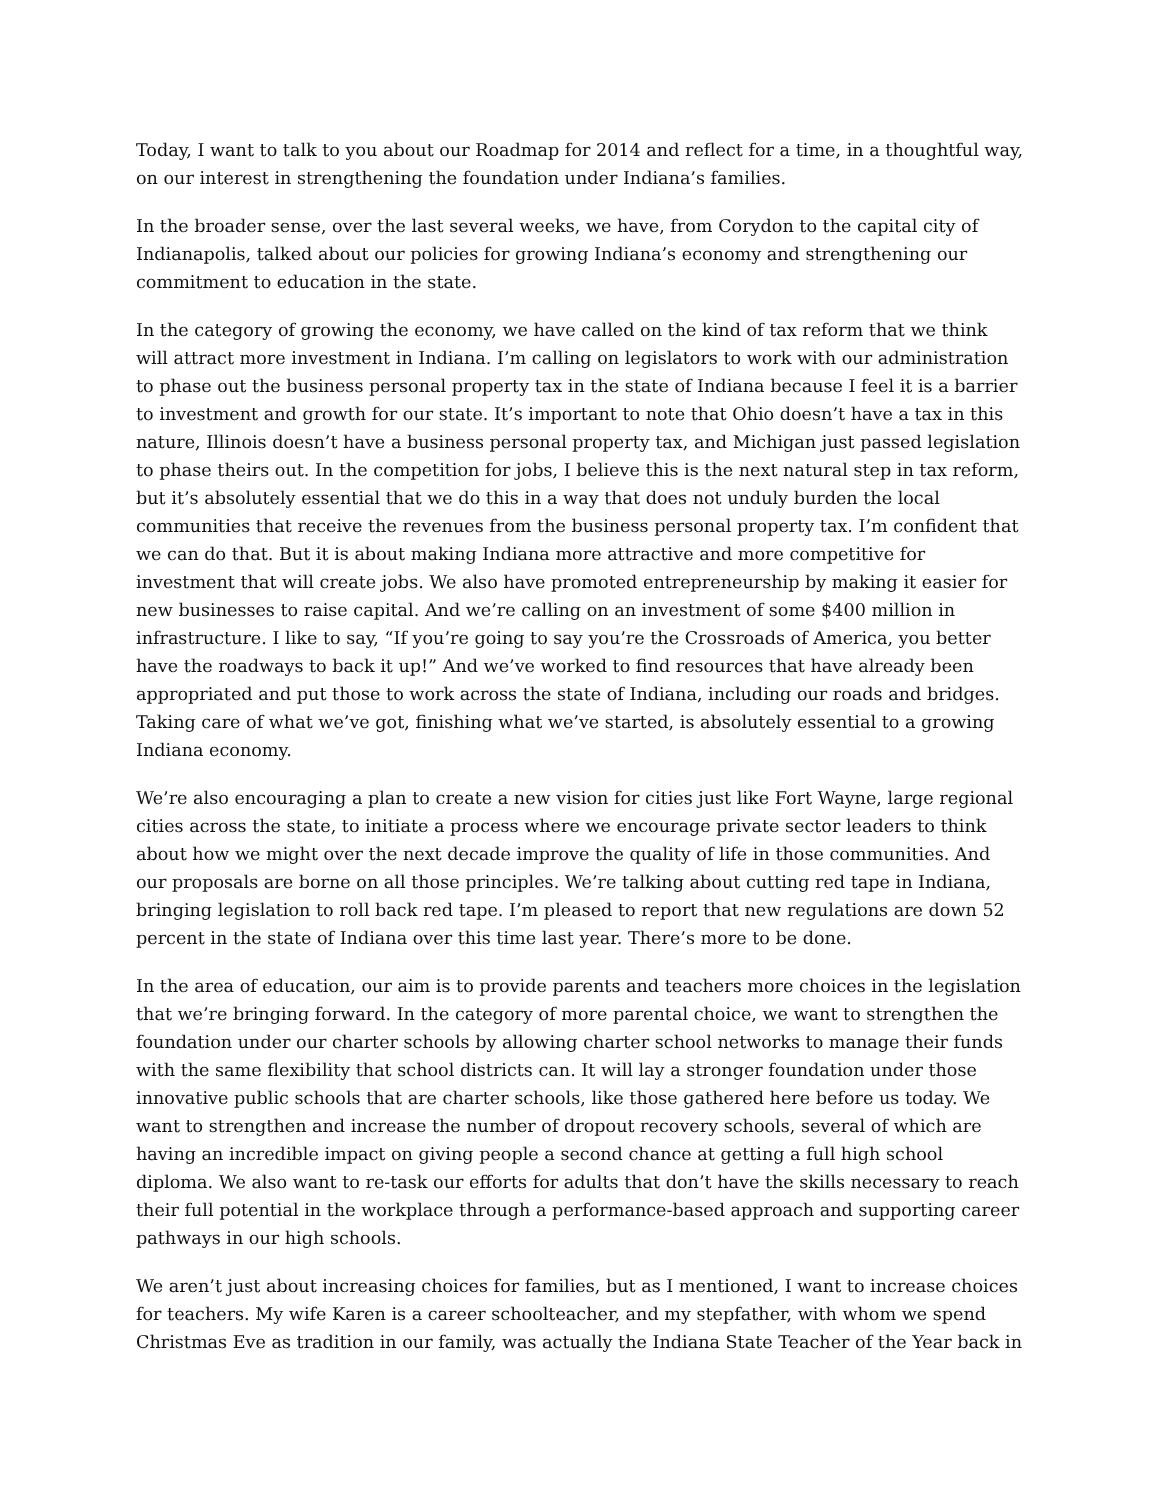Today, I want to talk to you about our Roadmap for 2014 and reflect for a time, in a thoughtful way, on our interest in strengthening the foundation under Indiana’s families.
In the broader sense, over the last several weeks, we have, from Corydon to the capital city of Indianapolis, talked about our policies for growing Indiana’s economy and strengthening our commitment to education in the state.
In the category of growing the economy, we have called on the kind of tax reform that we think will attract more investment in Indiana. I’m calling on legislators to work with our administration to phase out the business personal property tax in the state of Indiana because I feel it is a barrier to investment and growth for our state. It’s important to note that Ohio doesn’t have a tax in this nature, Illinois doesn’t have a business personal property tax, and Michigan just passed legislation to phase theirs out. In the competition for jobs, I believe this is the next natural step in tax reform, but it’s absolutely essential that we do this in a way that does not unduly burden the local communities that receive the revenues from the business personal property tax. I’m confident that we can do that. But it is about making Indiana more attractive and more competitive for investment that will create jobs. We also have promoted entrepreneurship by making it easier for new businesses to raise capital. And we’re calling on an investment of some $400 million in infrastructure. I like to say, “If you’re going to say you’re the Crossroads of America, you better have the roadways to back it up!” And we’ve worked to find resources that have already been appropriated and put those to work across the state of Indiana, including our roads and bridges. Taking care of what we’ve got, finishing what we’ve started, is absolutely essential to a growing Indiana economy.
We’re also encouraging a plan to create a new vision for cities just like Fort Wayne, large regional cities across the state, to initiate a process where we encourage private sector leaders to think about how we might over the next decade improve the quality of life in those communities. And our proposals are borne on all those principles. We’re talking about cutting red tape in Indiana, bringing legislation to roll back red tape. I’m pleased to report that new regulations are down 52 percent in the state of Indiana over this time last year. There’s more to be done.
In the area of education, our aim is to provide parents and teachers more choices in the legislation that we’re bringing forward. In the category of more parental choice, we want to strengthen the foundation under our charter schools by allowing charter school networks to manage their funds with the same flexibility that school districts can. It will lay a stronger foundation under those innovative public schools that are charter schools, like those gathered here before us today. We want to strengthen and increase the number of dropout recovery schools, several of which are having an incredible impact on giving people a second chance at getting a full high school diploma. We also want to re-task our efforts for adults that don’t have the skills necessary to reach their full potential in the workplace through a performance-based approach and supporting career pathways in our high schools.
We aren’t just about increasing choices for families, but as I mentioned, I want to increase choices for teachers. My wife Karen is a career schoolteacher, and my stepfather, with whom we spend Christmas Eve as tradition in our family, was actually the Indiana State Teacher of the Year back in